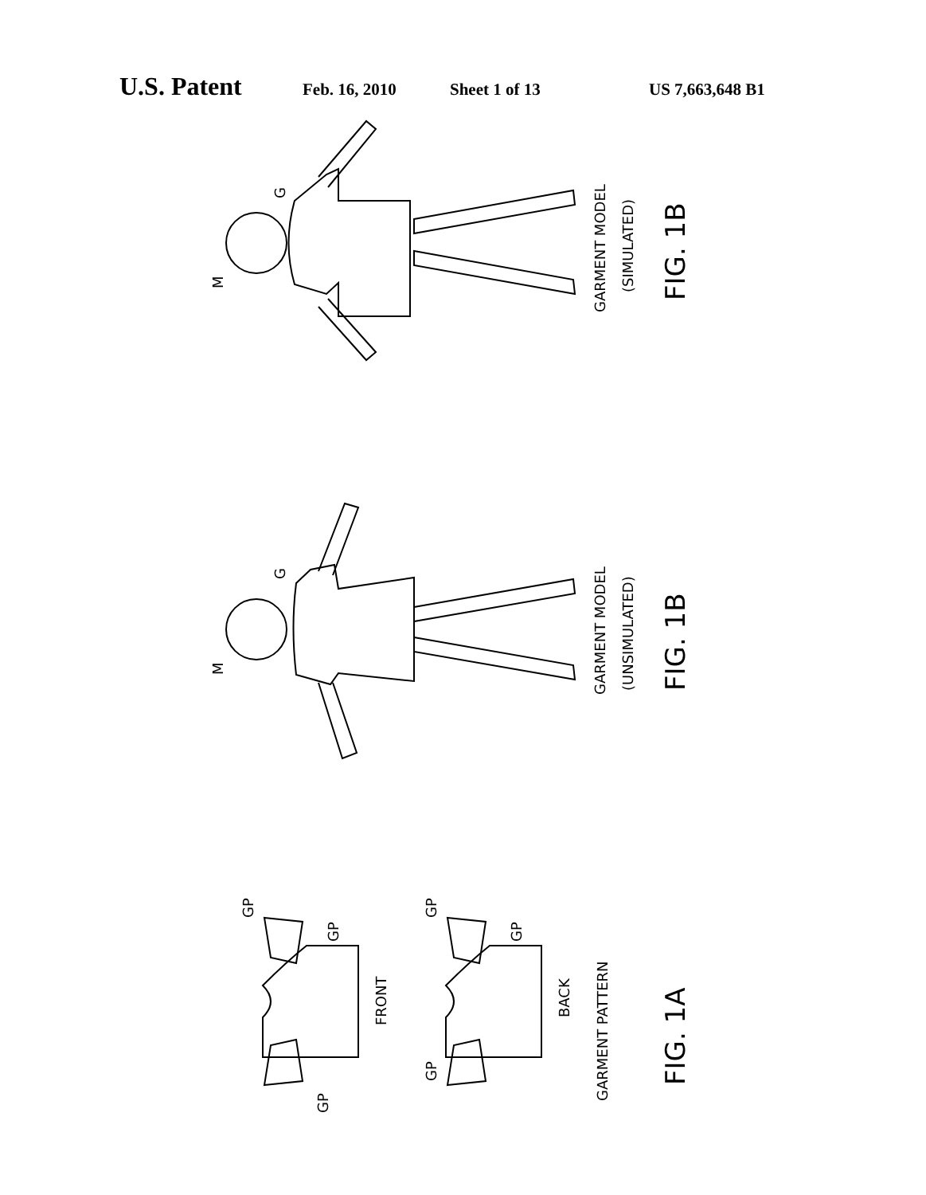U.S. Patent Feb. 16, 2010 Sheet 1 of 13 US 7,663,648 B1
M
G
M
G
GARMENT MODEL
(SIMULATED)
FIG. 1B
GARMENT MODEL
(UNSIMULATED)
FIG. 1B
GP
GP
GP
FRONT
GP
GP
GP
BACK
GARMENT PATTERN
FIG. 1A